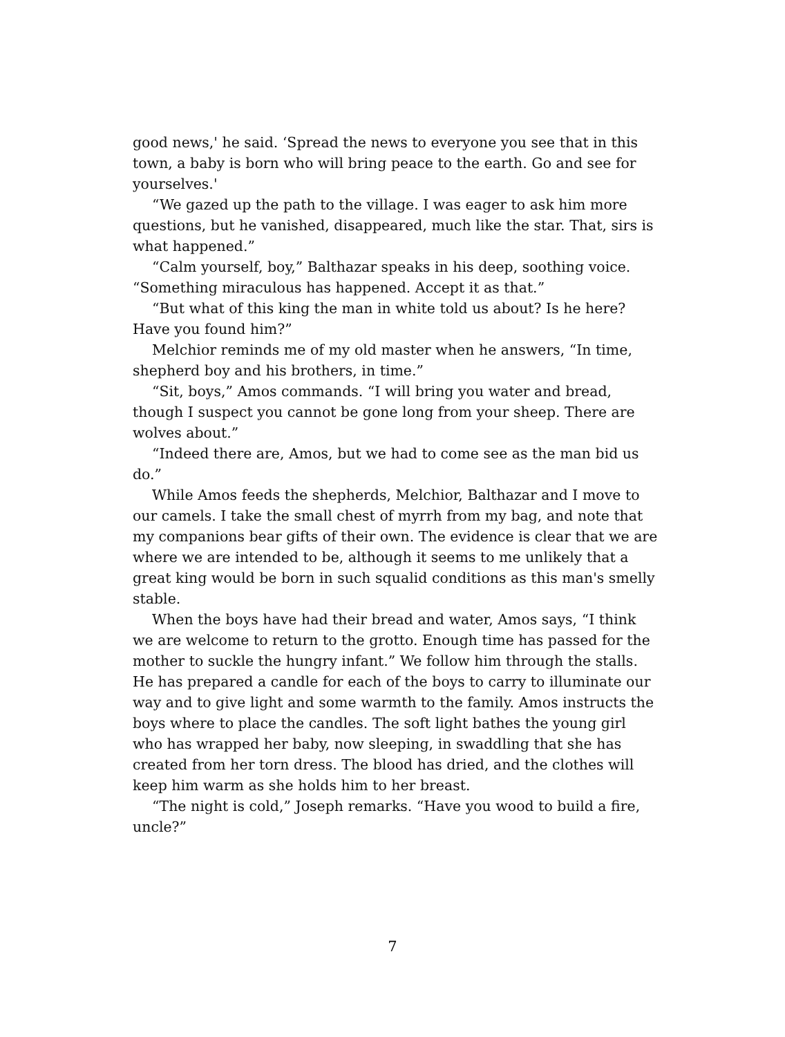good news,' he said. ‘Spread the news to everyone you see that in this town, a baby is born who will bring peace to the earth. Go and see for yourselves.'
“We gazed up the path to the village. I was eager to ask him more questions, but he vanished, disappeared, much like the star. That, sirs is what happened.”
“Calm yourself, boy,” Balthazar speaks in his deep, soothing voice. “Something miraculous has happened. Accept it as that.”
“But what of this king the man in white told us about? Is he here? Have you found him?”
Melchior reminds me of my old master when he answers, “In time, shepherd boy and his brothers, in time.”
“Sit, boys,” Amos commands. “I will bring you water and bread, though I suspect you cannot be gone long from your sheep. There are wolves about.”
“Indeed there are, Amos, but we had to come see as the man bid us do.”
While Amos feeds the shepherds, Melchior, Balthazar and I move to our camels. I take the small chest of myrrh from my bag, and note that my companions bear gifts of their own. The evidence is clear that we are where we are intended to be, although it seems to me unlikely that a great king would be born in such squalid conditions as this man's smelly stable.
When the boys have had their bread and water, Amos says, “I think we are welcome to return to the grotto. Enough time has passed for the mother to suckle the hungry infant.” We follow him through the stalls. He has prepared a candle for each of the boys to carry to illuminate our way and to give light and some warmth to the family. Amos instructs the boys where to place the candles. The soft light bathes the young girl who has wrapped her baby, now sleeping, in swaddling that she has created from her torn dress. The blood has dried, and the clothes will keep him warm as she holds him to her breast.
“The night is cold,” Joseph remarks. “Have you wood to build a fire, uncle?”
7